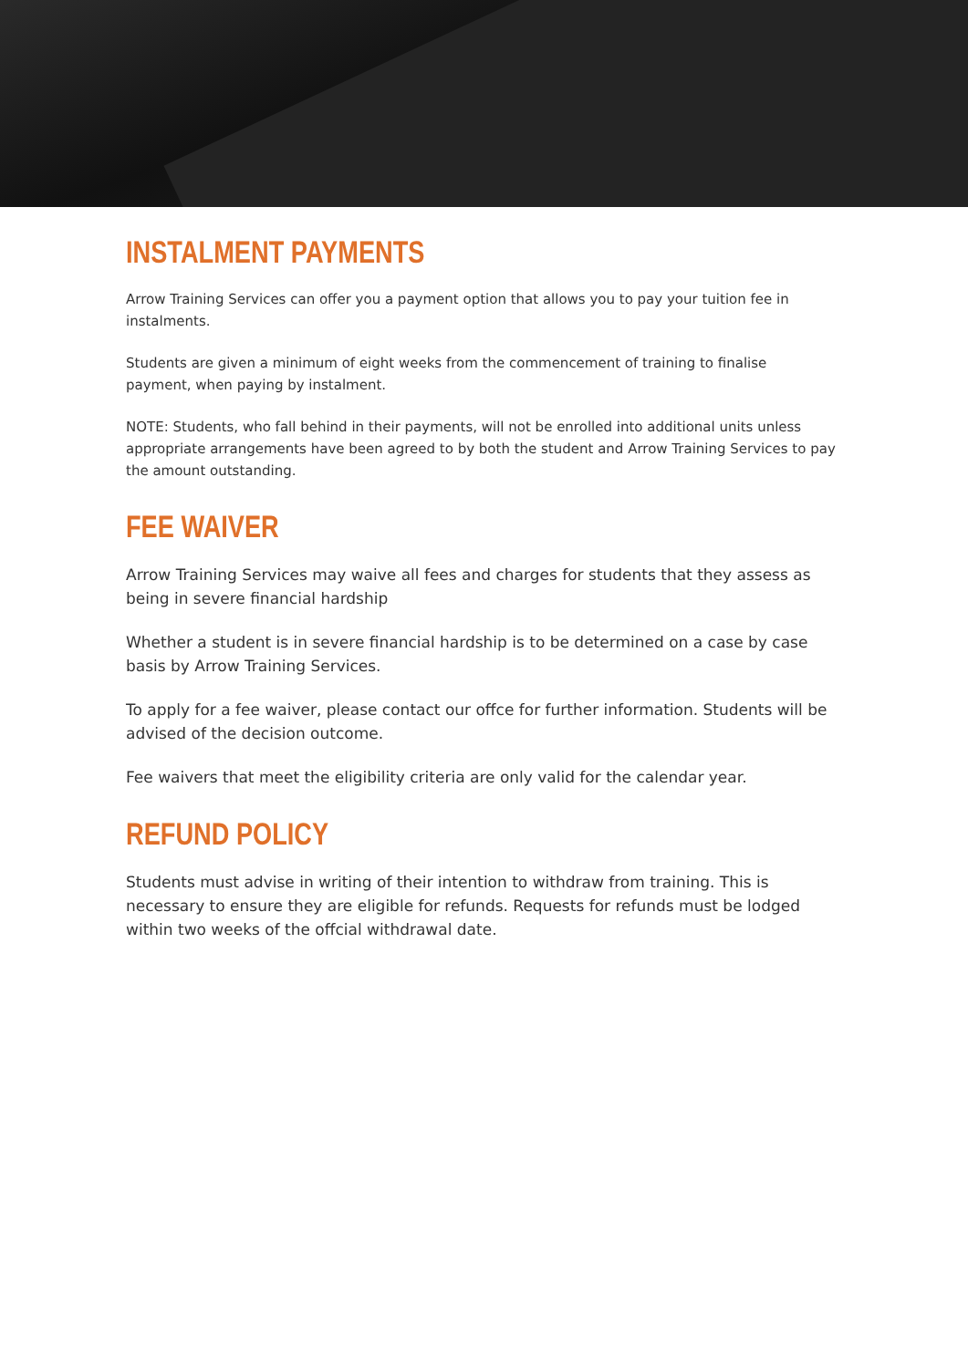INSTALMENT PAYMENTS
Arrow Training Services can offer you a payment option that allows you to pay your tuition fee in instalments.
Students are given a minimum of eight weeks from the commencement of training to finalise
payment, when paying by instalment.
NOTE: Students, who fall behind in their payments, will not be enrolled into additional units unless appropriate arrangements have been agreed to by both the student and Arrow Training Services to pay the amount outstanding.
FEE WAIVER
Arrow Training Services may waive all fees and charges for students that they assess as being in severe financial hardship
Whether a student is in severe financial hardship is to be determined on a case by case basis by Arrow Training Services.
To apply for a fee waiver, please contact our offce for further information. Students will be advised of the decision outcome.
Fee waivers that meet the eligibility criteria are only valid for the calendar year.
REFUND POLICY
Students must advise in writing of their intention to withdraw from training. This is necessary to ensure they are eligible for refunds. Requests for refunds must be lodged within two weeks of the offcial withdrawal date.